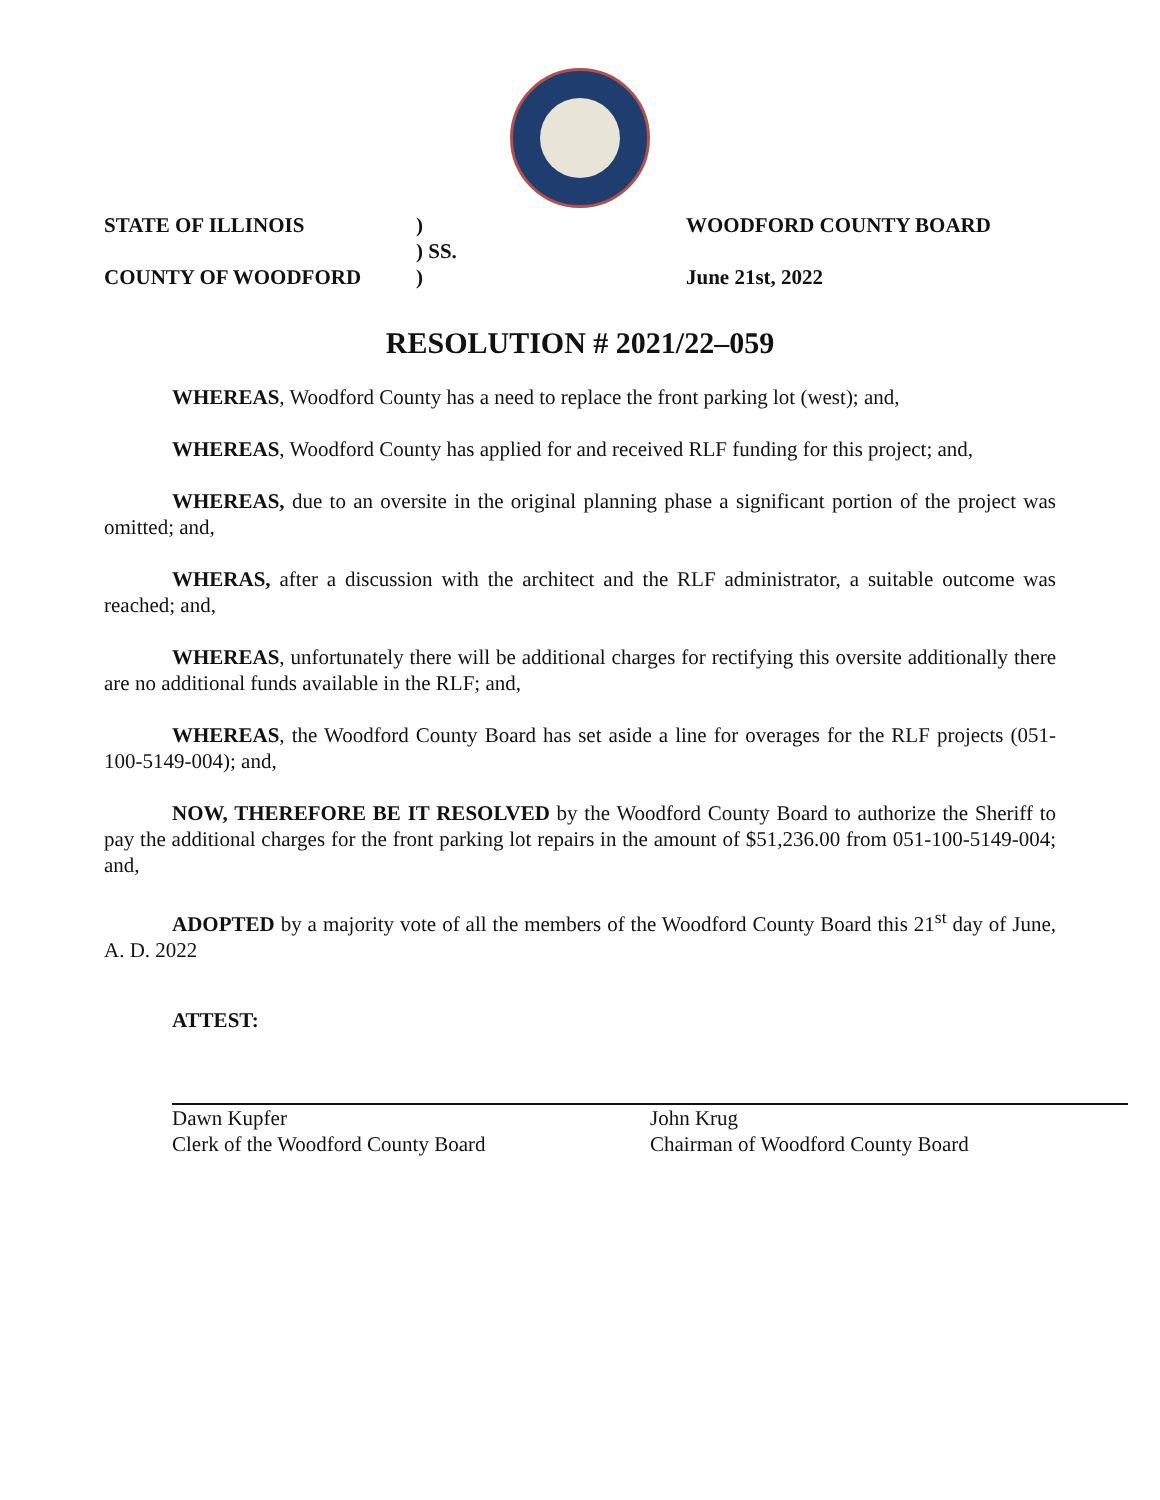STATE OF ILLINOIS
)
WOODFORD COUNTY BOARD
) SS.
COUNTY OF WOODFORD
)
June 21st, 2022
RESOLUTION # 2021/22–059
WHEREAS, Woodford County has a need to replace the front parking lot (west); and,
WHEREAS, Woodford County has applied for and received RLF funding for this project; and,
WHEREAS, due to an oversite in the original planning phase a significant portion of the project was omitted; and,
WHERAS, after a discussion with the architect and the RLF administrator, a suitable outcome was reached; and,
WHEREAS, unfortunately there will be additional charges for rectifying this oversite additionally there are no additional funds available in the RLF; and,
WHEREAS, the Woodford County Board has set aside a line for overages for the RLF projects (051-100-5149-004); and,
NOW, THEREFORE BE IT RESOLVED by the Woodford County Board to authorize the Sheriff to pay the additional charges for the front parking lot repairs in the amount of $51,236.00 from 051-100-5149-004; and,
ADOPTED by a majority vote of all the members of the Woodford County Board this 21<sup>st</sup> day of June, A. D. 2022
ATTEST:
Dawn Kupfer
Clerk of the Woodford County Board
John Krug
Chairman of Woodford County Board